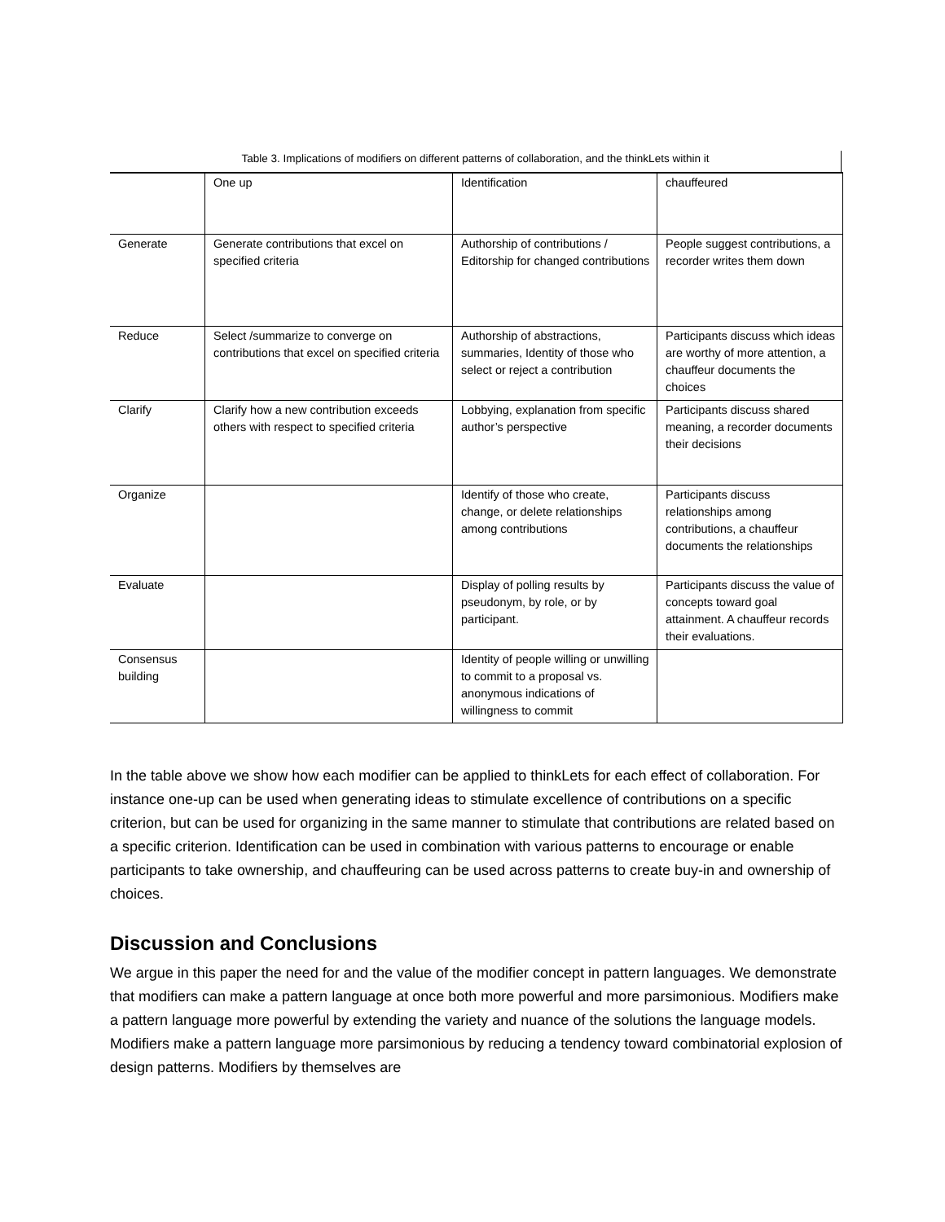Table 3. Implications of modifiers on different patterns of collaboration, and the thinkLets within it
| | One up | Identification | chauffeured |
| Generate | Generate contributions that excel on specified criteria | Authorship of contributions / Editorship for changed contributions | People suggest contributions, a recorder writes them down |
| Reduce | Select /summarize to converge on contributions that excel on specified criteria | Authorship of abstractions, summaries, Identity of those who select or reject a contribution | Participants discuss which ideas are worthy of more attention, a chauffeur documents the choices |
| Clarify | Clarify how a new contribution exceeds others with respect to specified criteria | Lobbying, explanation from specific author’s perspective | Participants discuss shared meaning, a recorder documents their decisions |
| Organize | | Identify of those who create, change, or delete relationships among contributions | Participants discuss relationships among contributions, a chauffeur documents the relationships |
| Evaluate | | Display of polling results by pseudonym, by role, or by participant. | Participants discuss the value of concepts toward goal attainment. A chauffeur records their evaluations. |
| Consensus building | | Identity of people willing or unwilling to commit to a proposal vs. anonymous indications of willingness to commit | |
In the table above we show how each modifier can be applied to thinkLets for each effect of collaboration. For instance one-up can be used when generating ideas to stimulate excellence of contributions on a specific criterion, but can be used for organizing in the same manner to stimulate that contributions are related based on a specific criterion. Identification can be used in combination with various patterns to encourage or enable participants to take ownership, and chauffeuring can be used across patterns to create buy-in and ownership of choices.
Discussion and Conclusions
We argue in this paper the need for and the value of the modifier concept in pattern languages. We demonstrate that modifiers can make a pattern language at once both more powerful and more parsimonious. Modifiers make a pattern language more powerful by extending the variety and nuance of the solutions the language models. Modifiers make a pattern language more parsimonious by reducing a tendency toward combinatorial explosion of design patterns. Modifiers by themselves are